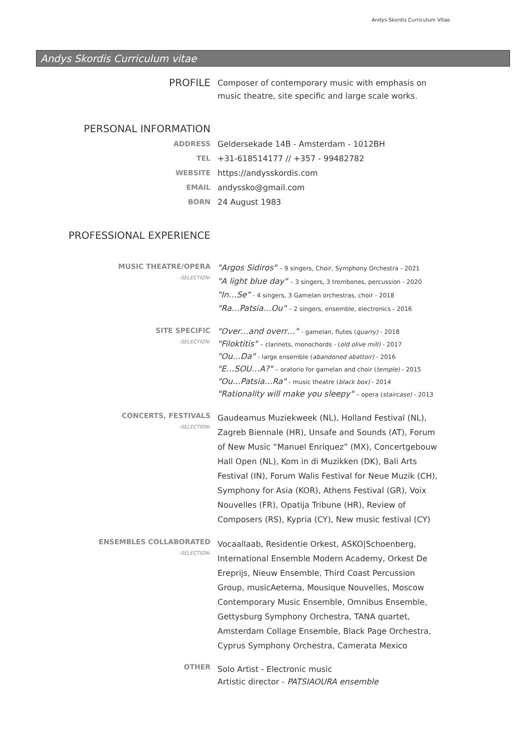Andys Skordis Curriculum Vitae
Andys Skordis Curriculum vitae
PROFILE
Composer of contemporary music with emphasis on music theatre, site specific and large scale works.
PERSONAL INFORMATION
ADDRESS Geldersekade 14B - Amsterdam - 1012BH
TEL +31-618514177 // +357 - 99482782
WEBSITE https://andysskordis.com
EMAIL andyssko@gmail.com
BORN 24 August 1983
PROFESSIONAL EXPERIENCE
MUSIC THEATRE/OPERA
-SELECTION-
"Argos Sidiros" – 9 singers, Choir, Symphony Orchestra - 2021
"A light blue day" – 3 singers, 3 trombones, percussion - 2020
"In…Se" - 4 singers, 3 Gamelan orchestras, choir - 2018
"Ra…Patsia…Ou" – 2 singers, ensemble, electronics - 2016
SITE SPECIFIC
-SELECTION-
"Over…and overr…" - gamelan, flutes (quarry) - 2018
"Filoktitis" – clarinets, monochords - (old olive mill) - 2017
"Ou…Da" - large ensemble (abandoned abattoir) - 2016
"E…SOU…A?" – oratorio for gamelan and choir (temple) - 2015
"Ou…Patsia…Ra" - music theatre (black box) - 2014
"Rationality will make you sleepy" – opera (staircase) - 2013
CONCERTS, FESTIVALS
-SELECTION-
Gaudeamus Muziekweek (NL), Holland Festival (NL), Zagreb Biennale (HR), Unsafe and Sounds (AT), Forum of New Music “Manuel Enriquez” (MX), Concertgebouw Hall Open (NL), Kom in di Muzikken (DK), Bali Arts Festival (IN), Forum Walis Festival for Neue Muzik (CH), Symphony for Asia (KOR), Athens Festival (GR), Voix Nouvelles (FR), Opatija Tribune (HR), Review of Composers (RS), Kypria (CY), New music festival (CY)
ENSEMBLES COLLABORATED
-SELECTION-
Vocaallaab, Residentie Orkest, ASKO|Schoenberg, International Ensemble Modern Academy, Orkest De Ereprijs, Nieuw Ensemble, Third Coast Percussion Group, musicAeterna, Mousique Nouvelles, Moscow Contemporary Music Ensemble, Omnibus Ensemble, Gettysburg Symphony Orchestra, TANA quartet, Amsterdam Collage Ensemble, Black Page Orchestra, Cyprus Symphony Orchestra, Camerata Mexico
OTHER
Solo Artist - Electronic music
Artistic director - PATSIAOURA ensemble